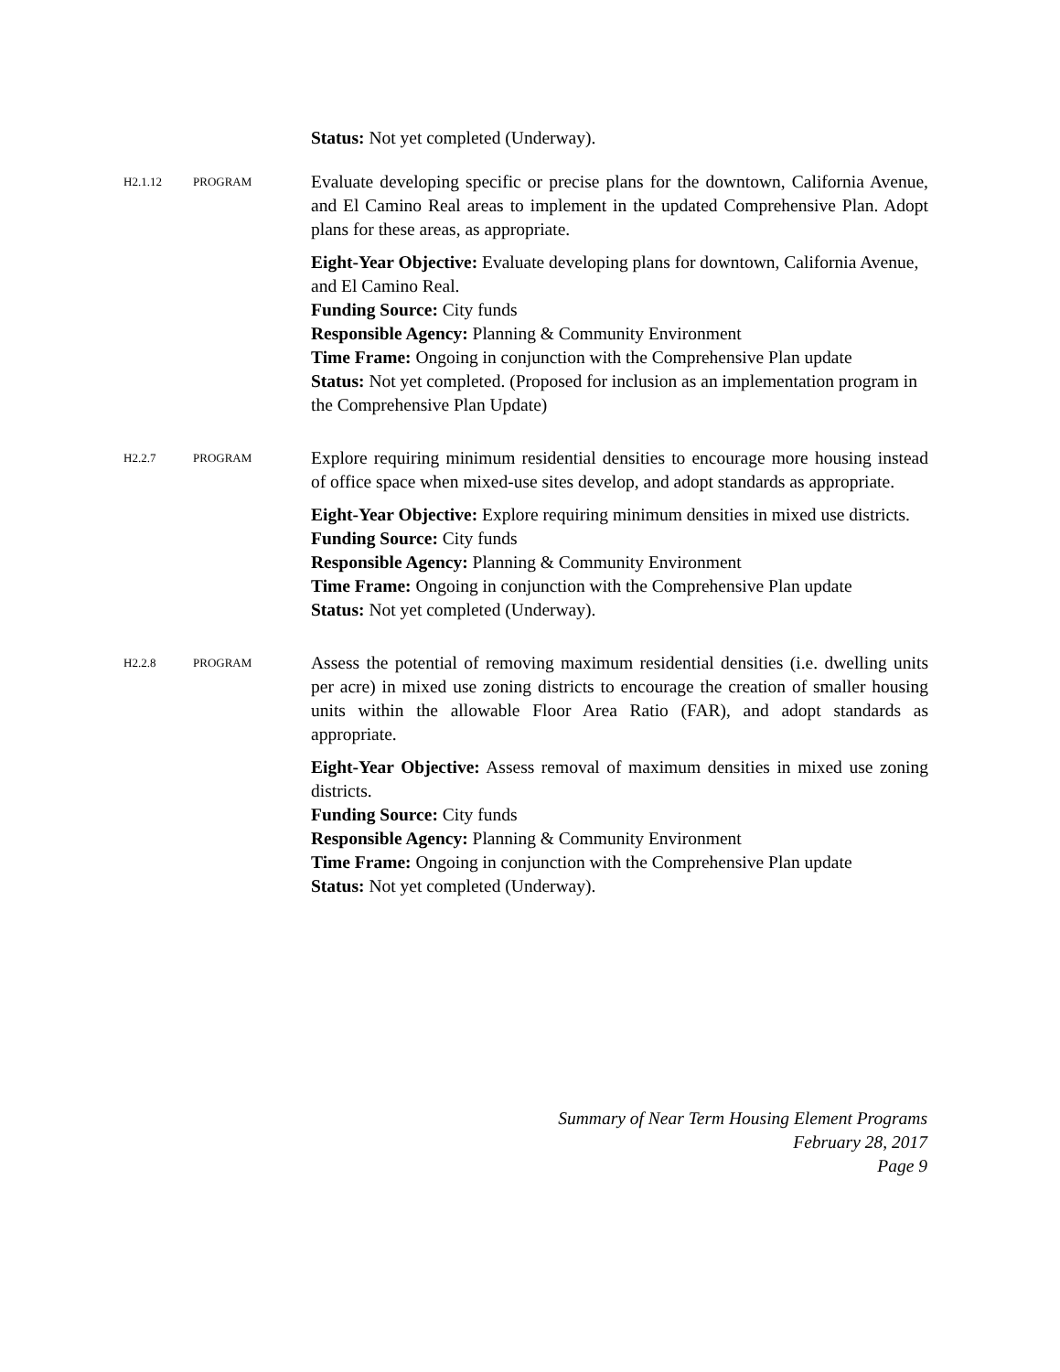Status: Not yet completed (Underway).
H2.1.12 PROGRAM
Evaluate developing specific or precise plans for the downtown, California Avenue, and El Camino Real areas to implement in the updated Comprehensive Plan. Adopt plans for these areas, as appropriate.
Eight-Year Objective: Evaluate developing plans for downtown, California Avenue, and El Camino Real.
Funding Source: City funds
Responsible Agency: Planning & Community Environment
Time Frame: Ongoing in conjunction with the Comprehensive Plan update
Status: Not yet completed. (Proposed for inclusion as an implementation program in the Comprehensive Plan Update)
H2.2.7 PROGRAM
Explore requiring minimum residential densities to encourage more housing instead of office space when mixed-use sites develop, and adopt standards as appropriate.
Eight-Year Objective: Explore requiring minimum densities in mixed use districts.
Funding Source: City funds
Responsible Agency: Planning & Community Environment
Time Frame: Ongoing in conjunction with the Comprehensive Plan update
Status: Not yet completed (Underway).
H2.2.8 PROGRAM
Assess the potential of removing maximum residential densities (i.e. dwelling units per acre) in mixed use zoning districts to encourage the creation of smaller housing units within the allowable Floor Area Ratio (FAR), and adopt standards as appropriate.
Eight-Year Objective: Assess removal of maximum densities in mixed use zoning districts.
Funding Source: City funds
Responsible Agency: Planning & Community Environment
Time Frame: Ongoing in conjunction with the Comprehensive Plan update
Status: Not yet completed (Underway).
Summary of Near Term Housing Element Programs
February 28, 2017
Page 9